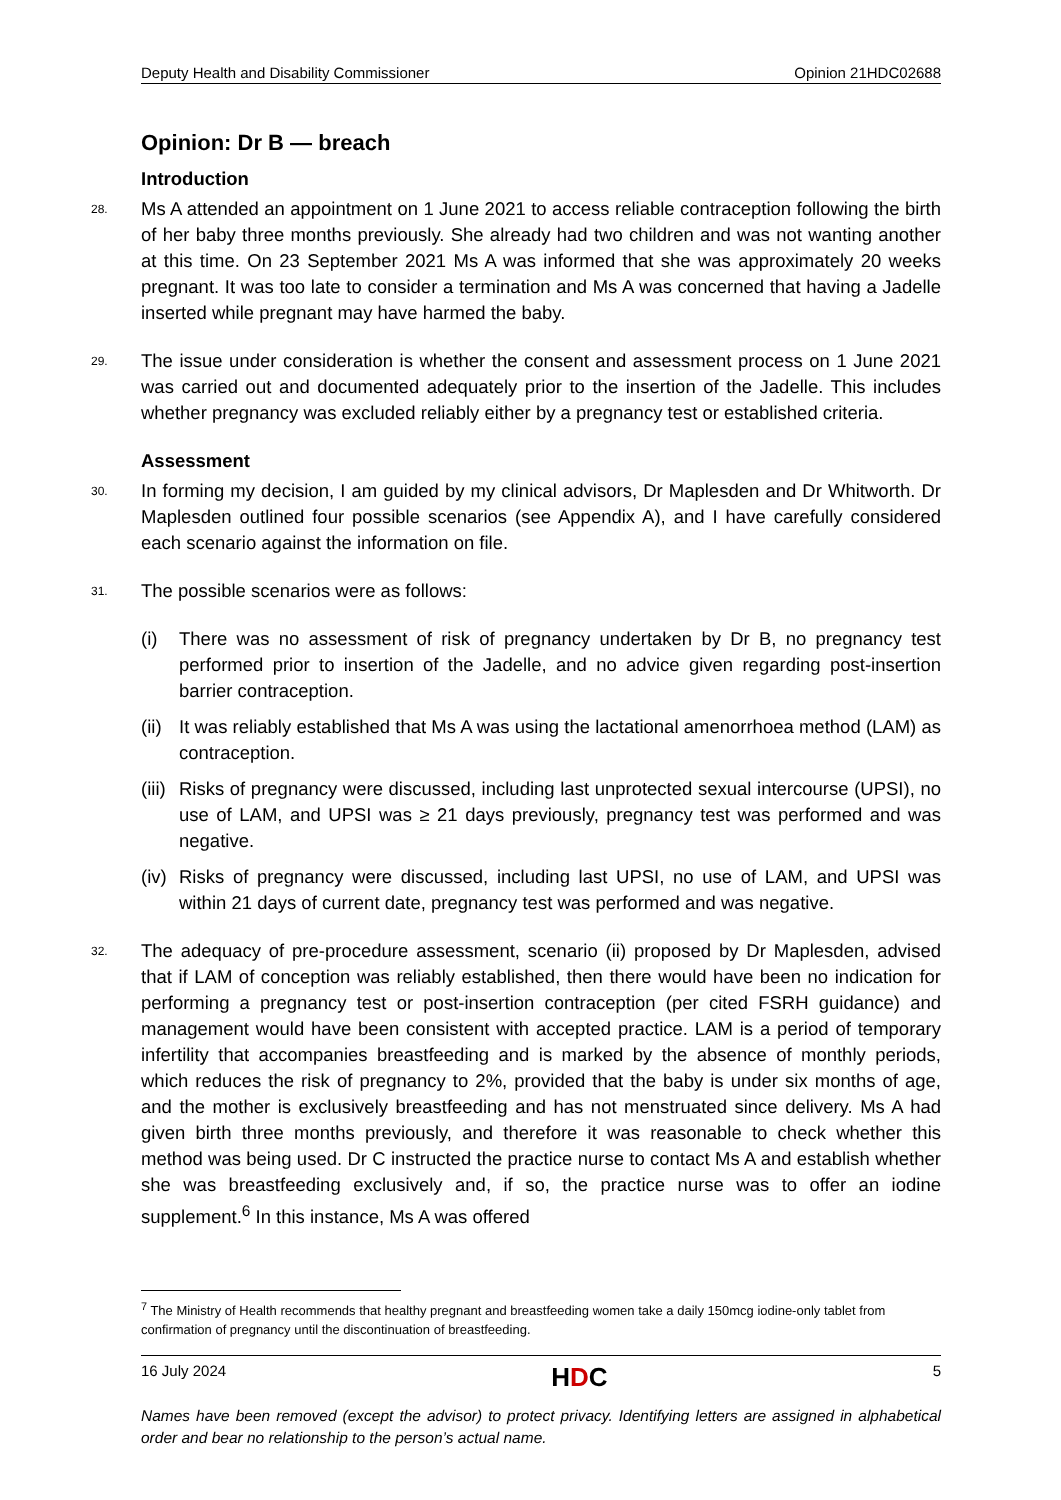Deputy Health and Disability Commissioner Opinion 21HDC02688
Opinion: Dr B — breach
Introduction
28. Ms A attended an appointment on 1 June 2021 to access reliable contraception following the birth of her baby three months previously. She already had two children and was not wanting another at this time. On 23 September 2021 Ms A was informed that she was approximately 20 weeks pregnant. It was too late to consider a termination and Ms A was concerned that having a Jadelle inserted while pregnant may have harmed the baby.
29. The issue under consideration is whether the consent and assessment process on 1 June 2021 was carried out and documented adequately prior to the insertion of the Jadelle. This includes whether pregnancy was excluded reliably either by a pregnancy test or established criteria.
Assessment
30. In forming my decision, I am guided by my clinical advisors, Dr Maplesden and Dr Whitworth. Dr Maplesden outlined four possible scenarios (see Appendix A), and I have carefully considered each scenario against the information on file.
31. The possible scenarios were as follows:
(i) There was no assessment of risk of pregnancy undertaken by Dr B, no pregnancy test performed prior to insertion of the Jadelle, and no advice given regarding post-insertion barrier contraception.
(ii) It was reliably established that Ms A was using the lactational amenorrhoea method (LAM) as contraception.
(iii) Risks of pregnancy were discussed, including last unprotected sexual intercourse (UPSI), no use of LAM, and UPSI was ≥ 21 days previously, pregnancy test was performed and was negative.
(iv) Risks of pregnancy were discussed, including last UPSI, no use of LAM, and UPSI was within 21 days of current date, pregnancy test was performed and was negative.
32. The adequacy of pre-procedure assessment, scenario (ii) proposed by Dr Maplesden, advised that if LAM of conception was reliably established, then there would have been no indication for performing a pregnancy test or post-insertion contraception (per cited FSRH guidance) and management would have been consistent with accepted practice. LAM is a period of temporary infertility that accompanies breastfeeding and is marked by the absence of monthly periods, which reduces the risk of pregnancy to 2%, provided that the baby is under six months of age, and the mother is exclusively breastfeeding and has not menstruated since delivery. Ms A had given birth three months previously, and therefore it was reasonable to check whether this method was being used. Dr C instructed the practice nurse to contact Ms A and establish whether she was breastfeeding exclusively and, if so, the practice nurse was to offer an iodine supplement.<sup>6</sup> In this instance, Ms A was offered
<sup>7</sup> The Ministry of Health recommends that healthy pregnant and breastfeeding women take a daily 150mcg iodine-only tablet from confirmation of pregnancy until the discontinuation of breastfeeding.
16 July 2024 HDC 5
Names have been removed (except the advisor) to protect privacy. Identifying letters are assigned in alphabetical order and bear no relationship to the person’s actual name.